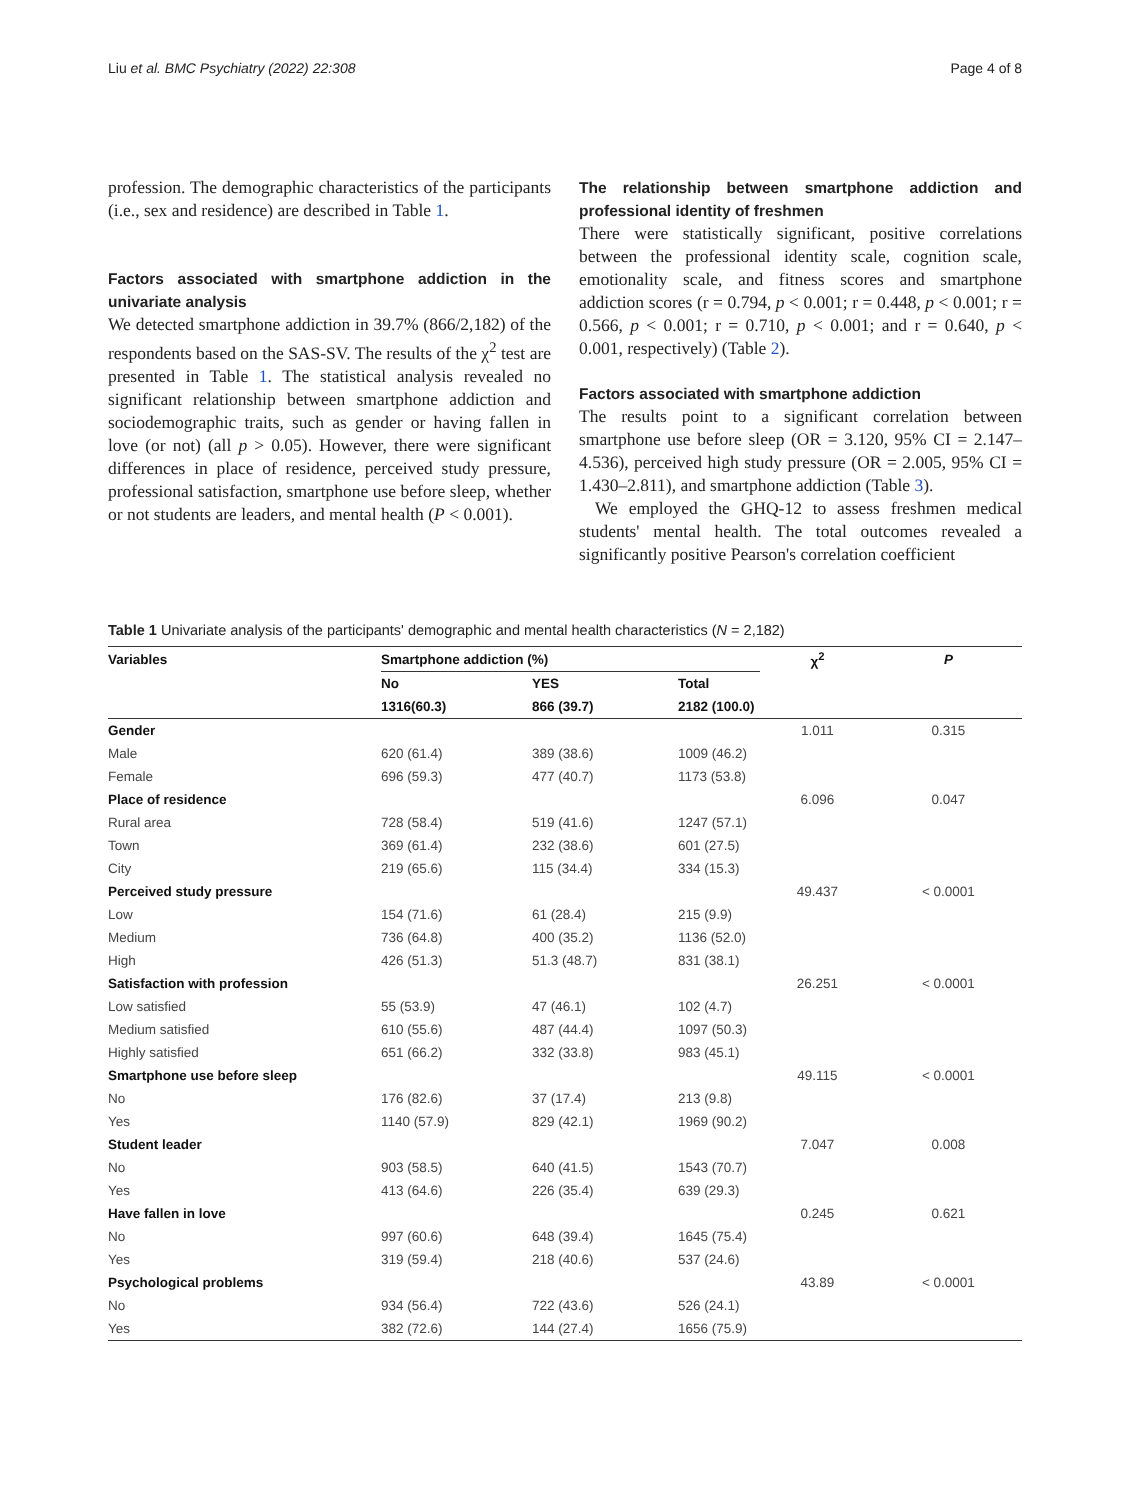Liu et al. BMC Psychiatry (2022) 22:308 Page 4 of 8
profession. The demographic characteristics of the participants (i.e., sex and residence) are described in Table 1.
Factors associated with smartphone addiction in the univariate analysis
We detected smartphone addiction in 39.7% (866/2,182) of the respondents based on the SAS-SV. The results of the χ<sup>2</sup> test are presented in Table 1. The statistical analysis revealed no significant relationship between smartphone addiction and sociodemographic traits, such as gender or having fallen in love (or not) (all p > 0.05). However, there were significant differences in place of residence, perceived study pressure, professional satisfaction, smartphone use before sleep, whether or not students are leaders, and mental health (P < 0.001).
The relationship between smartphone addiction and professional identity of freshmen
There were statistically significant, positive correlations between the professional identity scale, cognition scale, emotionality scale, and fitness scores and smartphone addiction scores (r = 0.794, p < 0.001; r = 0.448, p < 0.001; r = 0.566, p < 0.001; r = 0.710, p < 0.001; and r = 0.640, p < 0.001, respectively) (Table 2).
Factors associated with smartphone addiction
The results point to a significant correlation between smartphone use before sleep (OR = 3.120, 95% CI = 2.147– 4.536), perceived high study pressure (OR = 2.005, 95% CI = 1.430–2.811), and smartphone addiction (Table 3).
We employed the GHQ-12 to assess freshmen medical students' mental health. The total outcomes revealed a significantly positive Pearson's correlation coefficient
Table 1 Univariate analysis of the participants' demographic and mental health characteristics (N = 2,182)
| Variables | Smartphone addiction (%) | | | χ<sup>2</sup> | P |
| --- | --- | --- | --- | --- | --- |
| | No | YES | Total | | |
| | 1316(60.3) | 866 (39.7) | 2182 (100.0) | | |
| Gender | | | | 1.011 | 0.315 |
| Male | 620 (61.4) | 389 (38.6) | 1009 (46.2) | | |
| Female | 696 (59.3) | 477 (40.7) | 1173 (53.8) | | |
| Place of residence | | | | 6.096 | 0.047 |
| Rural area | 728 (58.4) | 519 (41.6) | 1247 (57.1) | | |
| Town | 369 (61.4) | 232 (38.6) | 601 (27.5) | | |
| City | 219 (65.6) | 115 (34.4) | 334 (15.3) | | |
| Perceived study pressure | | | | 49.437 | < 0.0001 |
| Low | 154 (71.6) | 61 (28.4) | 215 (9.9) | | |
| Medium | 736 (64.8) | 400 (35.2) | 1136 (52.0) | | |
| High | 426 (51.3) | 51.3 (48.7) | 831 (38.1) | | |
| Satisfaction with profession | | | | 26.251 | < 0.0001 |
| Low satisfied | 55 (53.9) | 47 (46.1) | 102 (4.7) | | |
| Medium satisfied | 610 (55.6) | 487 (44.4) | 1097 (50.3) | | |
| Highly satisfied | 651 (66.2) | 332 (33.8) | 983 (45.1) | | |
| Smartphone use before sleep | | | | 49.115 | < 0.0001 |
| No | 176 (82.6) | 37 (17.4) | 213 (9.8) | | |
| Yes | 1140 (57.9) | 829 (42.1) | 1969 (90.2) | | |
| Student leader | | | | 7.047 | 0.008 |
| No | 903 (58.5) | 640 (41.5) | 1543 (70.7) | | |
| Yes | 413 (64.6) | 226 (35.4) | 639 (29.3) | | |
| Have fallen in love | | | | 0.245 | 0.621 |
| No | 997 (60.6) | 648 (39.4) | 1645 (75.4) | | |
| Yes | 319 (59.4) | 218 (40.6) | 537 (24.6) | | |
| Psychological problems | | | | 43.89 | < 0.0001 |
| No | 934 (56.4) | 722 (43.6) | 526 (24.1) | | |
| Yes | 382 (72.6) | 144 (27.4) | 1656 (75.9) | | |